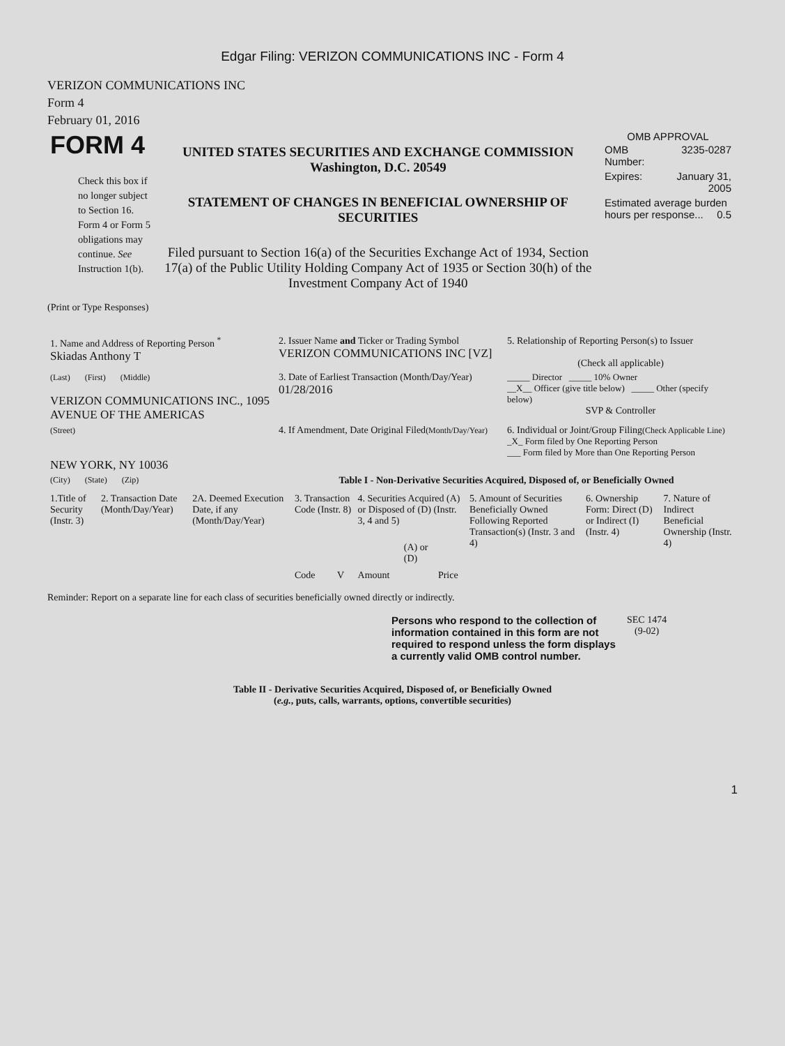Edgar Filing: VERIZON COMMUNICATIONS INC - Form 4
VERIZON COMMUNICATIONS INC
Form 4
February 01, 2016
| FORM 4 Check this box if no longer subject to Section 16. Form 4 or Form 5 obligations may continue. See Instruction 1(b). | UNITED STATES SECURITIES AND EXCHANGE COMMISSION Washington, D.C. 20549 STATEMENT OF CHANGES IN BENEFICIAL OWNERSHIP OF SECURITIES Filed pursuant to Section 16(a) of the Securities Exchange Act of 1934, Section 17(a) of the Public Utility Holding Company Act of 1935 or Section 30(h) of the Investment Company Act of 1940 | OMB APPROVAL / OMB Number: / 3235-0287 / / Expires: / January 31, 2005 / / Estimated average burden hours per response... 0.5 / / |
(Print or Type Responses)
| 1. Name and Address of Reporting Person <sup>*</sup> Skiadas Anthony T | 2. Issuer Name and Ticker or Trading Symbol VERIZON COMMUNICATIONS INC [VZ] | 5. Relationship of Reporting Person(s) to Issuer (Check all applicable) |
| (Last) (First) (Middle) VERIZON COMMUNICATIONS INC., 1095 AVENUE OF THE AMERICAS | 3. Date of Earliest Transaction (Month/Day/Year) 01/28/2016 | _____ Director _____ 10% Owner __X__ Officer (give title below) _____ Other (specify below) SVP & Controller |
| (Street) NEW YORK, NY 10036 | 4. If Amendment, Date Original Filed (Month/Day/Year) | 6. Individual or Joint/Group Filing (Check Applicable Line) _X_ Form filed by One Reporting Person ___ Form filed by More than One Reporting Person |
| (City) (State) (Zip) | Table I - Non-Derivative Securities Acquired, Disposed of, or Beneficially Owned | |
| 1.Title of Security (Instr. 3) | 2. Transaction Date (Month/Day/Year) | 2A. Deemed Execution Date, if any (Month/Day/Year) | 3. Transaction Code (Instr. 8) | | 4. Securities Acquired (A) or Disposed of (D) (Instr. 3, 4 and 5) | | | 5. Amount of Securities Beneficially Owned Following Reported Transaction(s) (Instr. 3 and 4) | 6. Ownership Form: Direct (D) or Indirect (I) (Instr. 4) | 7. Nature of Indirect Beneficial Ownership (Instr. 4) |
| --- | --- | --- | --- | --- | --- | --- | --- | --- | --- | --- |
| | | | Code | V | Amount | (A) or (D) | Price | | | |
Reminder: Report on a separate line for each class of securities beneficially owned directly or indirectly.
| Persons who respond to the collection of information contained in this form are not required to respond unless the form displays a currently valid OMB control number. | SEC 1474 (9-02) |
Table II - Derivative Securities Acquired, Disposed of, or Beneficially Owned
(e.g., puts, calls, warrants, options, convertible securities)
1